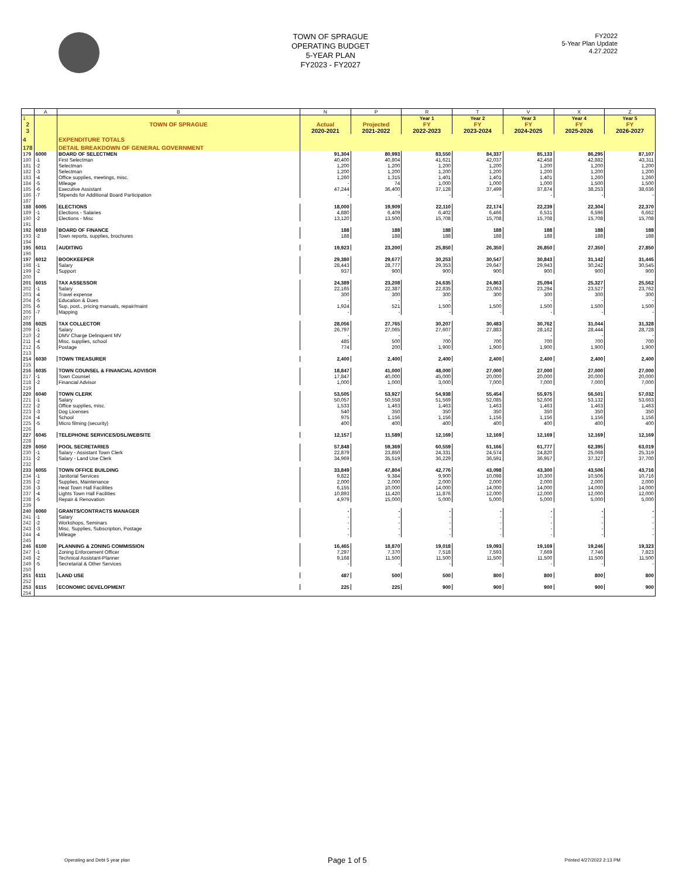TOWN OF SPRAGUE
OPERATING BUDGET
5-YEAR PLAN
FY2023 - FY2027
FY2022
5-Year Plan Update
4.27.2022
| | A | B | N | P | R | T | V | X | Z |
| --- | --- | --- | --- | --- | --- | --- | --- | --- | --- |
| 1 | | | | | Year 1 | Year 2 | Year 3 | Year 4 | Year 5 |
| 2 | | TOWN OF SPRAGUE | Actual | Projected | FY | FY | FY | FY | FY |
| 3 | | | 2020-2021 | 2021-2022 | 2022-2023 | 2023-2024 | 2024-2025 | 2025-2026 | 2026-2027 |
| 4 | | EXPENDITURE TOTALS | | | | | | | |
| 178 | | DETAIL BREAKDOWN OF GENERAL GOVERNMENT | | | | | | | |
| 179 | 6000 | BOARD OF SELECTMEN | 91,304 | 80,993 | 83,550 | 84,337 | 85,133 | 86,295 | 87,107 |
| 180 | -1 | First Selectman | 40,400 | 40,804 | 41,621 | 42,037 | 42,458 | 42,882 | 43,311 |
| 181 | -2 | Selectman | 1,200 | 1,200 | 1,200 | 1,200 | 1,200 | 1,200 | 1,200 |
| 182 | -3 | Selectman | 1,200 | 1,200 | 1,200 | 1,200 | 1,200 | 1,200 | 1,200 |
| 183 | -4 | Office supplies, meetings, misc. | 1,260 | 1,315 | 1,401 | 1,401 | 1,401 | 1,260 | 1,260 |
| 184 | -5 | Mileage | - | 74 | 1,000 | 1,000 | 1,000 | 1,500 | 1,500 |
| 185 | -6 | Executive Assistant | 47,244 | 36,400 | 37,128 | 37,499 | 37,874 | 38,253 | 38,636 |
| 186 | -7 | Stipends for Additional Board Participation | - | - | - | - | - | - | - |
| 187 | | | | | | | | | |
| 188 | 6005 | ELECTIONS | 18,000 | 19,909 | 22,110 | 22,174 | 22,239 | 22,304 | 22,370 |
| 189 | -1 | Elections - Salaries | 4,880 | 6,409 | 6,402 | 6,466 | 6,531 | 6,596 | 6,662 |
| 190 | -2 | Elections - Misc | 13,120 | 13,500 | 15,708 | 15,708 | 15,708 | 15,708 | 15,708 |
| 191 | | | | | | | | | |
| 192 | 6010 | BOARD OF FINANCE | 188 | 188 | 188 | 188 | 188 | 188 | 188 |
| 193 | -2 | Town reports, supplies, brochures | 188 | 188 | 188 | 188 | 188 | 188 | 188 |
| 194 | | | | | | | | | |
| 195 | 6011 | AUDITING | 19,923 | 23,200 | 25,850 | 26,350 | 26,850 | 27,350 | 27,850 |
| 196 | | | | | | | | | |
| 197 | 6012 | BOOKKEEPER | 29,380 | 29,677 | 30,253 | 30,547 | 30,843 | 31,142 | 31,445 |
| 198 | -1 | Salary | 28,443 | 28,777 | 29,353 | 29,647 | 29,943 | 30,242 | 30,545 |
| 199 | -2 | Support | 937 | 900 | 900 | 900 | 900 | 900 | 900 |
| 200 | | | | | | | | | |
| 201 | 6015 | TAX ASSESSOR | 24,389 | 23,208 | 24,635 | 24,863 | 25,094 | 25,327 | 25,562 |
| 202 | -1 | Salary | 22,165 | 22,387 | 22,835 | 23,063 | 23,294 | 23,527 | 23,762 |
| 203 | -4 | Travel expense | 300 | 300 | 300 | 300 | 300 | 300 | 300 |
| 204 | -5 | Education & Dues | - | - | - | - | - | - | - |
| 205 | -6 | Sup, post., pricing manuals, repair/maint | 1,924 | 521 | 1,500 | 1,500 | 1,500 | 1,500 | 1,500 |
| 206 | -7 | Mapping | - | - | - | - | - | - | - |
| 207 | | | | | | | | | |
| 208 | 6025 | TAX COLLECTOR | 28,056 | 27,765 | 30,207 | 30,483 | 30,762 | 31,044 | 31,328 |
| 209 | -1 | Salary | 26,797 | 27,065 | 27,607 | 27,883 | 28,162 | 28,444 | 28,728 |
| 210 | -2 | DMV Charge Delinquent MV | - | - | - | - | - | - | - |
| 211 | -4 | Misc. supplies, school | 485 | 500 | 700 | 700 | 700 | 700 | 700 |
| 212 | -5 | Postage | 774 | 200 | 1,900 | 1,900 | 1,900 | 1,900 | 1,900 |
| 213 | | | | | | | | | |
| 214 | 6030 | TOWN TREASURER | 2,400 | 2,400 | 2,400 | 2,400 | 2,400 | 2,400 | 2,400 |
| 215 | | | | | | | | | |
| 216 | 6035 | TOWN COUNSEL & FINANCIAL ADVISOR | 18,847 | 41,000 | 48,000 | 27,000 | 27,000 | 27,000 | 27,000 |
| 217 | -1 | Town Counsel | 17,847 | 40,000 | 45,000 | 20,000 | 20,000 | 20,000 | 20,000 |
| 218 | -2 | Financial Advisor | 1,000 | 1,000 | 3,000 | 7,000 | 7,000 | 7,000 | 7,000 |
| 219 | | | | | | | | | |
| 220 | 6040 | TOWN CLERK | 53,505 | 53,927 | 54,938 | 55,454 | 55,975 | 56,501 | 57,032 |
| 221 | -1 | Salary | 50,057 | 50,558 | 51,569 | 52,085 | 52,606 | 53,132 | 53,663 |
| 222 | -2 | Office supplies, misc. | 1,533 | 1,463 | 1,463 | 1,463 | 1,463 | 1,463 | 1,463 |
| 223 | -3 | Dog Licenses | 540 | 350 | 350 | 350 | 350 | 350 | 350 |
| 224 | -4 | School | 975 | 1,156 | 1,156 | 1,156 | 1,156 | 1,156 | 1,156 |
| 225 | -5 | Micro filming (security) | 400 | 400 | 400 | 400 | 400 | 400 | 400 |
| 226 | | | | | | | | | |
| 227 | 6045 | TELEPHONE SERVICES/DSL/WEBSITE | 12,157 | 11,589 | 12,169 | 12,169 | 12,169 | 12,169 | 12,169 |
| 228 | | | | | | | | | |
| 229 | 6050 | POOL SECRETARIES | 57,848 | 59,369 | 60,559 | 61,166 | 61,777 | 62,395 | 63,019 |
| 230 | -1 | Salary - Assistant Town Clerk | 22,879 | 23,850 | 24,331 | 24,574 | 24,820 | 25,068 | 25,319 |
| 231 | -2 | Salary - Land Use Clerk | 34,969 | 35,519 | 36,229 | 36,591 | 36,957 | 37,327 | 37,700 |
| 232 | | | | | | | | | |
| 233 | 6055 | TOWN OFFICE BUILDING | 33,849 | 47,804 | 42,776 | 43,098 | 43,300 | 43,506 | 43,716 |
| 234 | -1 | Janitorial Services | 9,822 | 9,384 | 9,900 | 10,098 | 10,300 | 10,506 | 10,716 |
| 235 | -2 | Supplies, Maintenance | 2,000 | 2,000 | 2,000 | 2,000 | 2,000 | 2,000 | 2,000 |
| 236 | -3 | Heat Town Hall Facilities | 6,155 | 10,000 | 14,000 | 14,000 | 14,000 | 14,000 | 14,000 |
| 237 | -4 | Lights Town Hall Facilities | 10,893 | 11,420 | 11,876 | 12,000 | 12,000 | 12,000 | 12,000 |
| 238 | -5 | Repair & Renovation | 4,979 | 15,000 | 5,000 | 5,000 | 5,000 | 5,000 | 5,000 |
| 239 | | | | | | | | | |
| 240 | 6060 | GRANTS/CONTRACTS MANAGER | - | - | - | - | - | - | - |
| 241 | -1 | Salary | - | - | - | - | - | - | - |
| 242 | -2 | Workshops, Seminars | - | - | - | - | - | - | - |
| 243 | -3 | Misc. Supplies, Subscription, Postage | - | - | - | - | - | - | - |
| 244 | -4 | Mileage | - | - | - | - | - | - | - |
| 245 | | | | | | | | | |
| 246 | 6100 | PLANNING & ZONING COMMISSION | 16,465 | 18,870 | 19,018 | 19,093 | 19,169 | 19,246 | 19,323 |
| 247 | -1 | Zoning Enforcement Officer | 7,297 | 7,370 | 7,518 | 7,593 | 7,669 | 7,746 | 7,823 |
| 248 | -2 | Technical Assistant-Planner | 9,168 | 11,500 | 11,500 | 11,500 | 11,500 | 11,500 | 11,500 |
| 249 | -5 | Secretarial & Other Services | - | - | - | - | - | - | - |
| 250 | | | | | | | | | |
| 251 | 6111 | LAND USE | 487 | 500 | 500 | 800 | 800 | 800 | 800 |
| 252 | | | | | | | | | |
| 253 | 6115 | ECONOMIC DEVELOPMENT | 225 | 225 | 900 | 900 | 900 | 900 | 900 |
| 254 | | | | | | | | | |
Operating and Debt 5 year plan Page 1 of 5 Printed 4/27/2022 2:13 PM